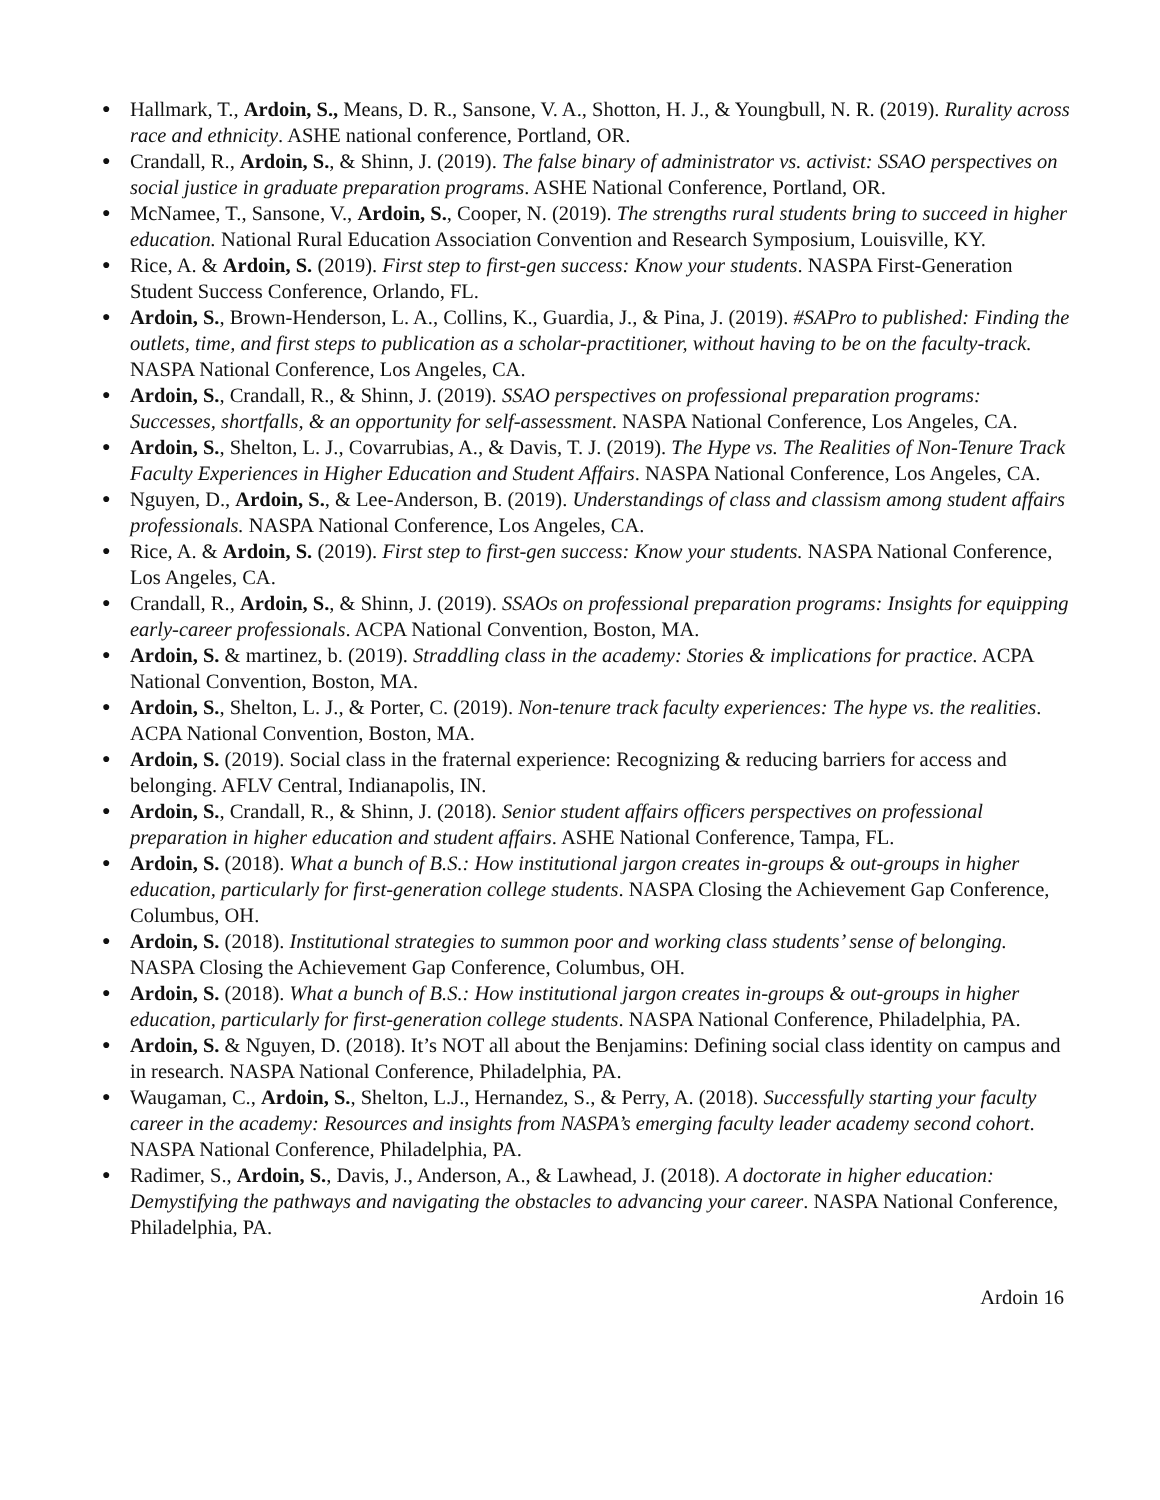● Hallmark, T., Ardoin, S., Means, D. R., Sansone, V. A., Shotton, H. J., & Youngbull, N. R. (2019). Rurality across race and ethnicity. ASHE national conference, Portland, OR.
● Crandall, R., Ardoin, S., & Shinn, J. (2019). The false binary of administrator vs. activist: SSAO perspectives on social justice in graduate preparation programs. ASHE National Conference, Portland, OR.
● McNamee, T., Sansone, V., Ardoin, S., Cooper, N. (2019). The strengths rural students bring to succeed in higher education. National Rural Education Association Convention and Research Symposium, Louisville, KY.
● Rice, A. & Ardoin, S. (2019). First step to first-gen success: Know your students. NASPA First-Generation Student Success Conference, Orlando, FL.
● Ardoin, S., Brown-Henderson, L. A., Collins, K., Guardia, J., & Pina, J. (2019). #SAPro to published: Finding the outlets, time, and first steps to publication as a scholar-practitioner, without having to be on the faculty-track. NASPA National Conference, Los Angeles, CA.
● Ardoin, S., Crandall, R., & Shinn, J. (2019). SSAO perspectives on professional preparation programs: Successes, shortfalls, & an opportunity for self-assessment. NASPA National Conference, Los Angeles, CA.
● Ardoin, S., Shelton, L. J., Covarrubias, A., & Davis, T. J. (2019). The Hype vs. The Realities of Non-Tenure Track Faculty Experiences in Higher Education and Student Affairs. NASPA National Conference, Los Angeles, CA.
● Nguyen, D., Ardoin, S., & Lee-Anderson, B. (2019). Understandings of class and classism among student affairs professionals. NASPA National Conference, Los Angeles, CA.
● Rice, A. & Ardoin, S. (2019). First step to first-gen success: Know your students. NASPA National Conference, Los Angeles, CA.
● Crandall, R., Ardoin, S., & Shinn, J. (2019). SSAOs on professional preparation programs: Insights for equipping early-career professionals. ACPA National Convention, Boston, MA.
● Ardoin, S. & martinez, b. (2019). Straddling class in the academy: Stories & implications for practice. ACPA National Convention, Boston, MA.
● Ardoin, S., Shelton, L. J., & Porter, C. (2019). Non-tenure track faculty experiences: The hype vs. the realities. ACPA National Convention, Boston, MA.
● Ardoin, S. (2019). Social class in the fraternal experience: Recognizing & reducing barriers for access and belonging. AFLV Central, Indianapolis, IN.
● Ardoin, S., Crandall, R., & Shinn, J. (2018). Senior student affairs officers perspectives on professional preparation in higher education and student affairs. ASHE National Conference, Tampa, FL.
● Ardoin, S. (2018). What a bunch of B.S.: How institutional jargon creates in-groups & out-groups in higher education, particularly for first-generation college students. NASPA Closing the Achievement Gap Conference, Columbus, OH.
● Ardoin, S. (2018). Institutional strategies to summon poor and working class students’ sense of belonging. NASPA Closing the Achievement Gap Conference, Columbus, OH.
● Ardoin, S. (2018). What a bunch of B.S.: How institutional jargon creates in-groups & out-groups in higher education, particularly for first-generation college students. NASPA National Conference, Philadelphia, PA.
● Ardoin, S. & Nguyen, D. (2018). It’s NOT all about the Benjamins: Defining social class identity on campus and in research. NASPA National Conference, Philadelphia, PA.
● Waugaman, C., Ardoin, S., Shelton, L.J., Hernandez, S., & Perry, A. (2018). Successfully starting your faculty career in the academy: Resources and insights from NASPA’s emerging faculty leader academy second cohort. NASPA National Conference, Philadelphia, PA.
● Radimer, S., Ardoin, S., Davis, J., Anderson, A., & Lawhead, J. (2018). A doctorate in higher education: Demystifying the pathways and navigating the obstacles to advancing your career. NASPA National Conference, Philadelphia, PA.
Ardoin 16